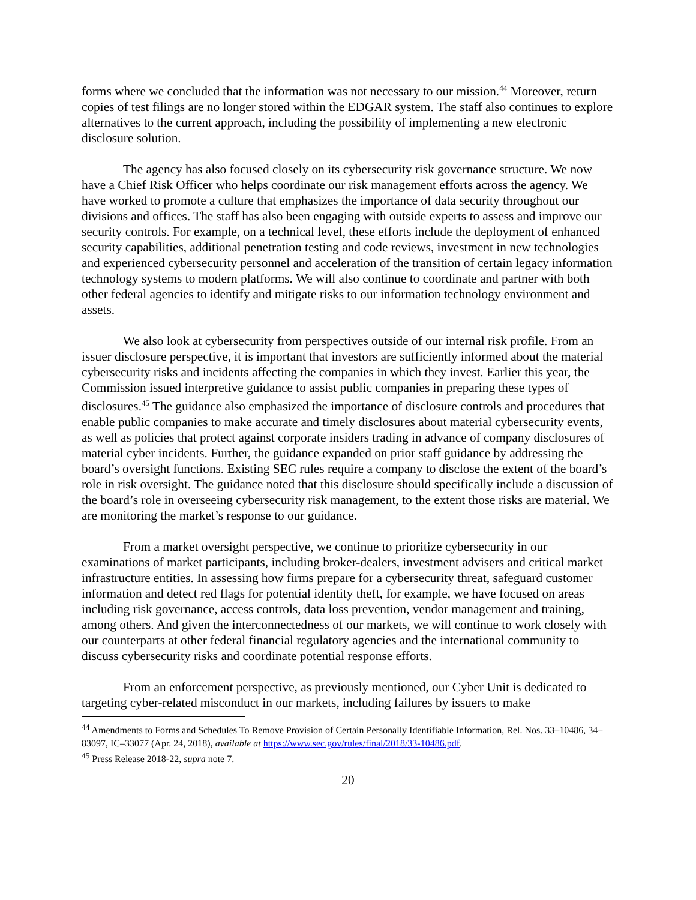forms where we concluded that the information was not necessary to our mission.<sup>44</sup> Moreover, return copies of test filings are no longer stored within the EDGAR system. The staff also continues to explore alternatives to the current approach, including the possibility of implementing a new electronic disclosure solution.
The agency has also focused closely on its cybersecurity risk governance structure. We now have a Chief Risk Officer who helps coordinate our risk management efforts across the agency. We have worked to promote a culture that emphasizes the importance of data security throughout our divisions and offices. The staff has also been engaging with outside experts to assess and improve our security controls. For example, on a technical level, these efforts include the deployment of enhanced security capabilities, additional penetration testing and code reviews, investment in new technologies and experienced cybersecurity personnel and acceleration of the transition of certain legacy information technology systems to modern platforms. We will also continue to coordinate and partner with both other federal agencies to identify and mitigate risks to our information technology environment and assets.
We also look at cybersecurity from perspectives outside of our internal risk profile. From an issuer disclosure perspective, it is important that investors are sufficiently informed about the material cybersecurity risks and incidents affecting the companies in which they invest. Earlier this year, the Commission issued interpretive guidance to assist public companies in preparing these types of disclosures.<sup>45</sup> The guidance also emphasized the importance of disclosure controls and procedures that enable public companies to make accurate and timely disclosures about material cybersecurity events, as well as policies that protect against corporate insiders trading in advance of company disclosures of material cyber incidents. Further, the guidance expanded on prior staff guidance by addressing the board’s oversight functions. Existing SEC rules require a company to disclose the extent of the board’s role in risk oversight. The guidance noted that this disclosure should specifically include a discussion of the board’s role in overseeing cybersecurity risk management, to the extent those risks are material. We are monitoring the market’s response to our guidance.
From a market oversight perspective, we continue to prioritize cybersecurity in our examinations of market participants, including broker-dealers, investment advisers and critical market infrastructure entities. In assessing how firms prepare for a cybersecurity threat, safeguard customer information and detect red flags for potential identity theft, for example, we have focused on areas including risk governance, access controls, data loss prevention, vendor management and training, among others. And given the interconnectedness of our markets, we will continue to work closely with our counterparts at other federal financial regulatory agencies and the international community to discuss cybersecurity risks and coordinate potential response efforts.
From an enforcement perspective, as previously mentioned, our Cyber Unit is dedicated to targeting cyber-related misconduct in our markets, including failures by issuers to make
<sup>44</sup> Amendments to Forms and Schedules To Remove Provision of Certain Personally Identifiable Information, Rel. Nos. 33–10486, 34–83097, IC–33077 (Apr. 24, 2018), available at https://www.sec.gov/rules/final/2018/33-10486.pdf.
<sup>45</sup> Press Release 2018-22, supra note 7.
20